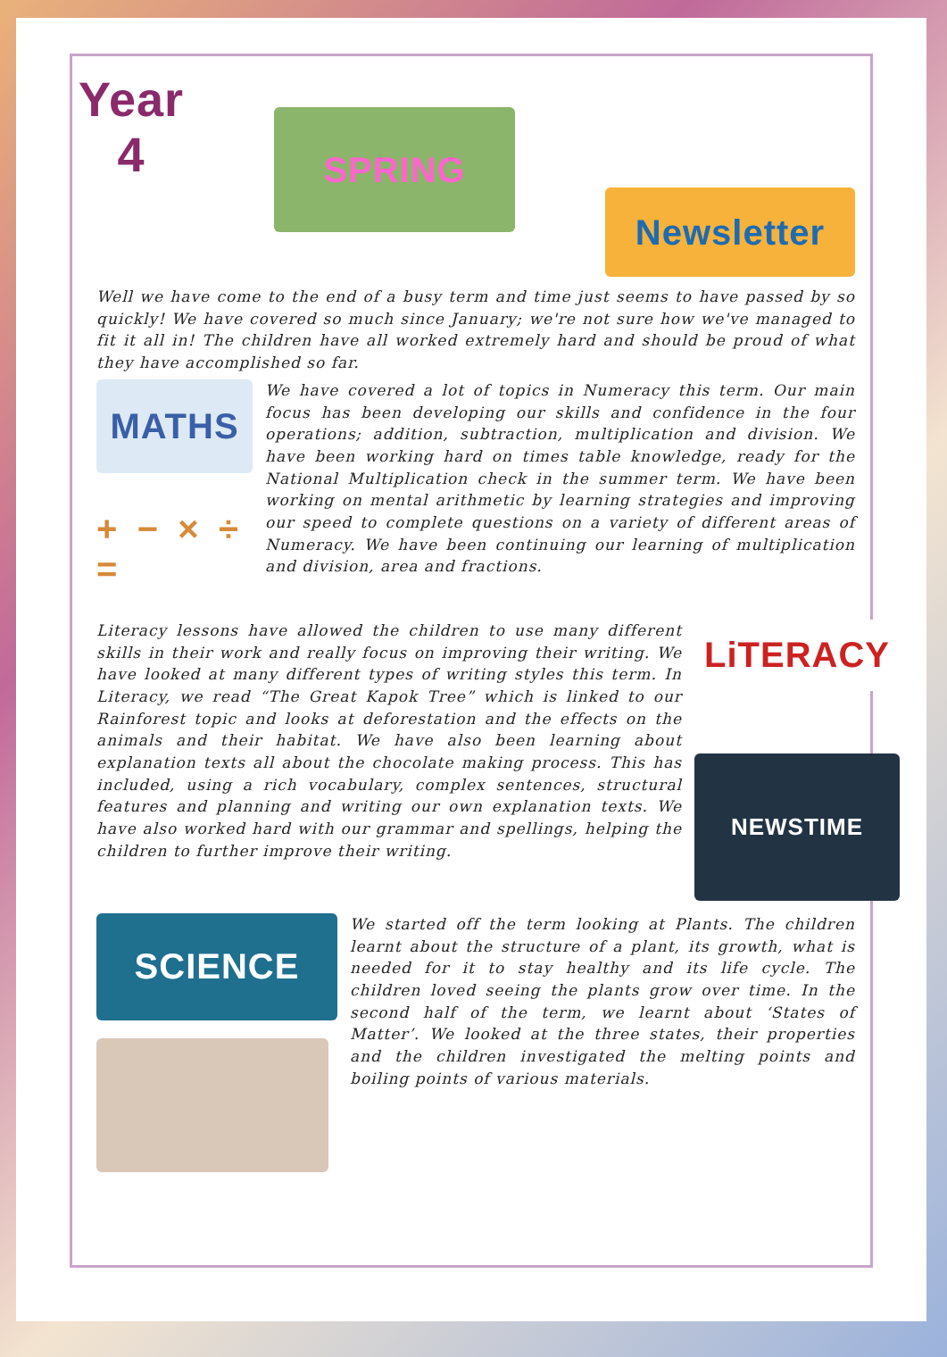Year
4
SPRING
Newsletter
Well we have come to the end of a busy term and time just seems to have passed by so quickly! We have covered so much since January; we're not sure how we've managed to fit it all in! The children have all worked extremely hard and should be proud of what they have accomplished so far.
MATHS
+ − × ÷ =
We have covered a lot of topics in Numeracy this term. Our main focus has been developing our skills and confidence in the four operations; addition, subtraction, multiplication and division. We have been working hard on times table knowledge, ready for the National Multiplication check in the summer term. We have been working on mental arithmetic by learning strategies and improving our speed to complete questions on a variety of different areas of Numeracy. We have been continuing our learning of multiplication and division, area and fractions.
Literacy lessons have allowed the children to use many different skills in their work and really focus on improving their writing. We have looked at many different types of writing styles this term. In Literacy, we read “The Great Kapok Tree” which is linked to our Rainforest topic and looks at deforestation and the effects on the animals and their habitat. We have also been learning about explanation texts all about the chocolate making process. This has included, using a rich vocabulary, complex sentences, structural features and planning and writing our own explanation texts. We have also worked hard with our grammar and spellings, helping the children to further improve their writing.
LiTERACY
NEWSTIME
SCIENCE
We started off the term looking at Plants. The children learnt about the structure of a plant, its growth, what is needed for it to stay healthy and its life cycle. The children loved seeing the plants grow over time. In the second half of the term, we learnt about ‘States of Matter’. We looked at the three states, their properties and the children investigated the melting points and boiling points of various materials.